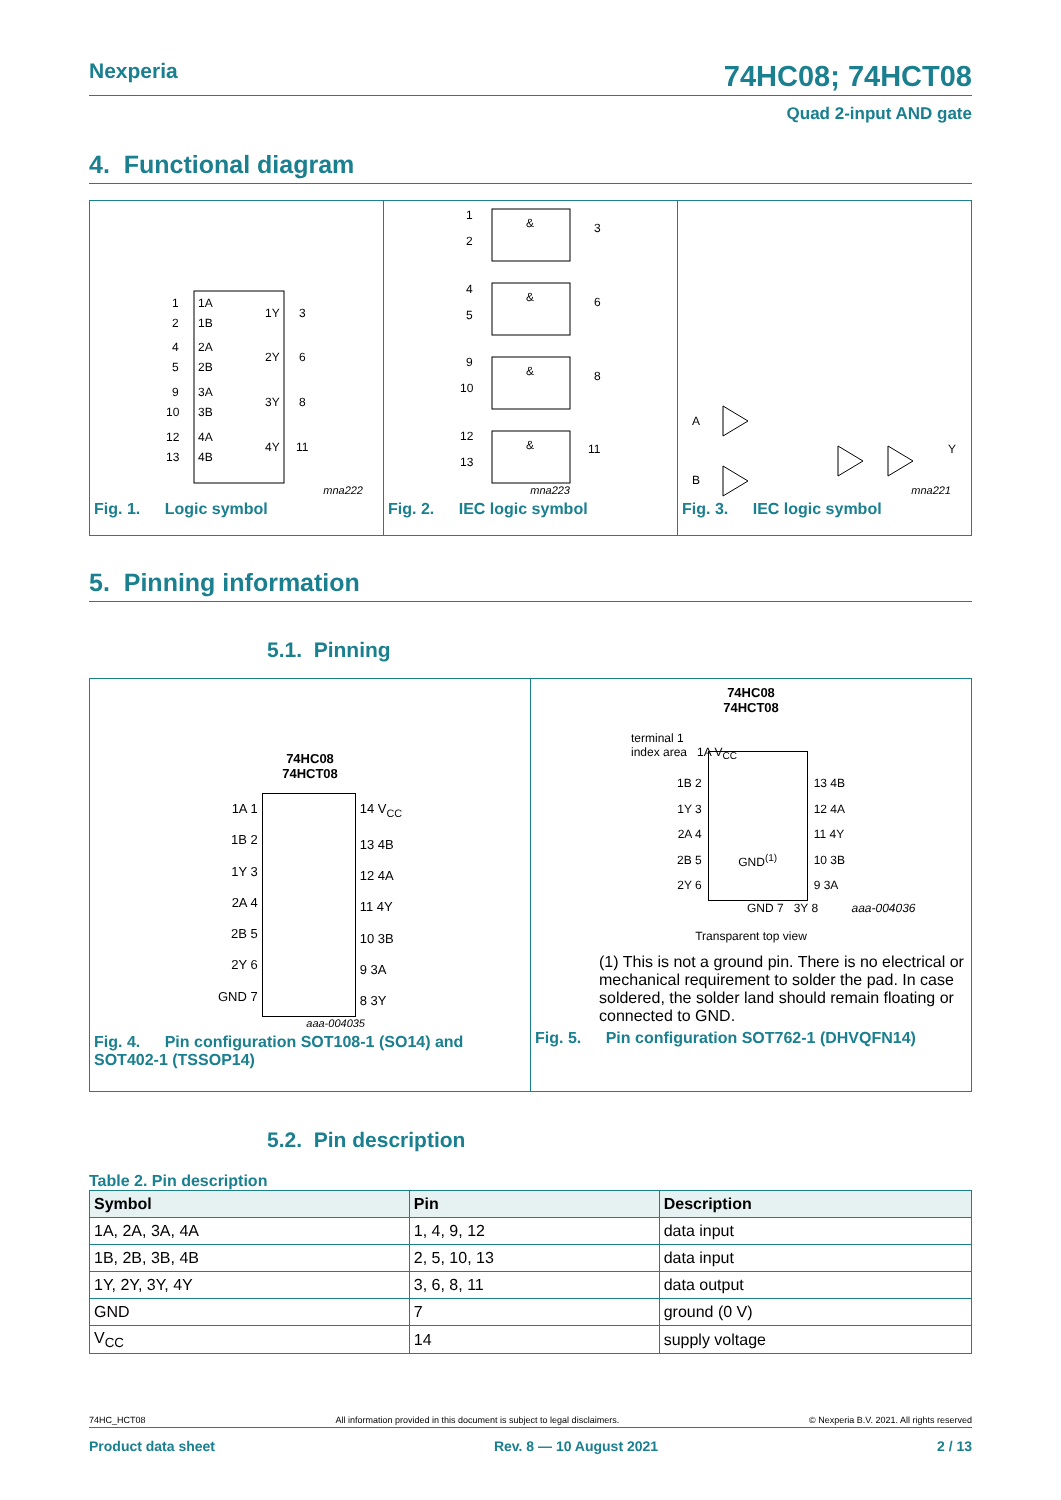Nexperia
74HC08; 74HCT08
Quad 2-input AND gate
4. Functional diagram
1
1A
2
1B
1Y
3
4
2A
5
2B
2Y
6
9
3A
10
3B
3Y
8
12
4A
13
4B
4Y
11
mna222
Fig. 1. Logic symbol
&
&
&
&
1
2
3
4
5
6
9
10
8
12
13
11
mna223
Fig. 2. IEC logic symbol
A
B
Y
mna221
Fig. 3. IEC logic symbol
5. Pinning information
5.1. Pinning
74HC08
74HCT08
1A 1
1B 2
1Y 3
2A 4
2B 5
2Y 6
GND 7
14 V<sub>CC</sub>
13 4B
12 4A
11 4Y
10 3B
9 3A
8 3Y
aaa-004035
Fig. 4. Pin configuration SOT108-1 (SO14) and SOT402-1 (TSSOP14)
74HC08
74HCT08
terminal 1
index area 1A V<sub>CC</sub>
1B 2
1Y 3
2A 4
2B 5
2Y 6
GND<sup>(1)</sup>
13 4B
12 4A
11 4Y
10 3B
9 3A
GND 7 3Y 8 aaa-004036
Transparent top view
(1) This is not a ground pin. There is no electrical or mechanical requirement to solder the pad. In case soldered, the solder land should remain floating or connected to GND.
Fig. 5. Pin configuration SOT762-1 (DHVQFN14)
5.2. Pin description
Table 2. Pin description
| Symbol | Pin | Description |
| --- | --- | --- |
| 1A, 2A, 3A, 4A | 1, 4, 9, 12 | data input |
| 1B, 2B, 3B, 4B | 2, 5, 10, 13 | data input |
| 1Y, 2Y, 3Y, 4Y | 3, 6, 8, 11 | data output |
| GND | 7 | ground (0 V) |
| V<sub>CC</sub> | 14 | supply voltage |
74HC_HCT08 All information provided in this document is subject to legal disclaimers. © Nexperia B.V. 2021. All rights reserved
Product data sheet Rev. 8 — 10 August 2021 2 / 13